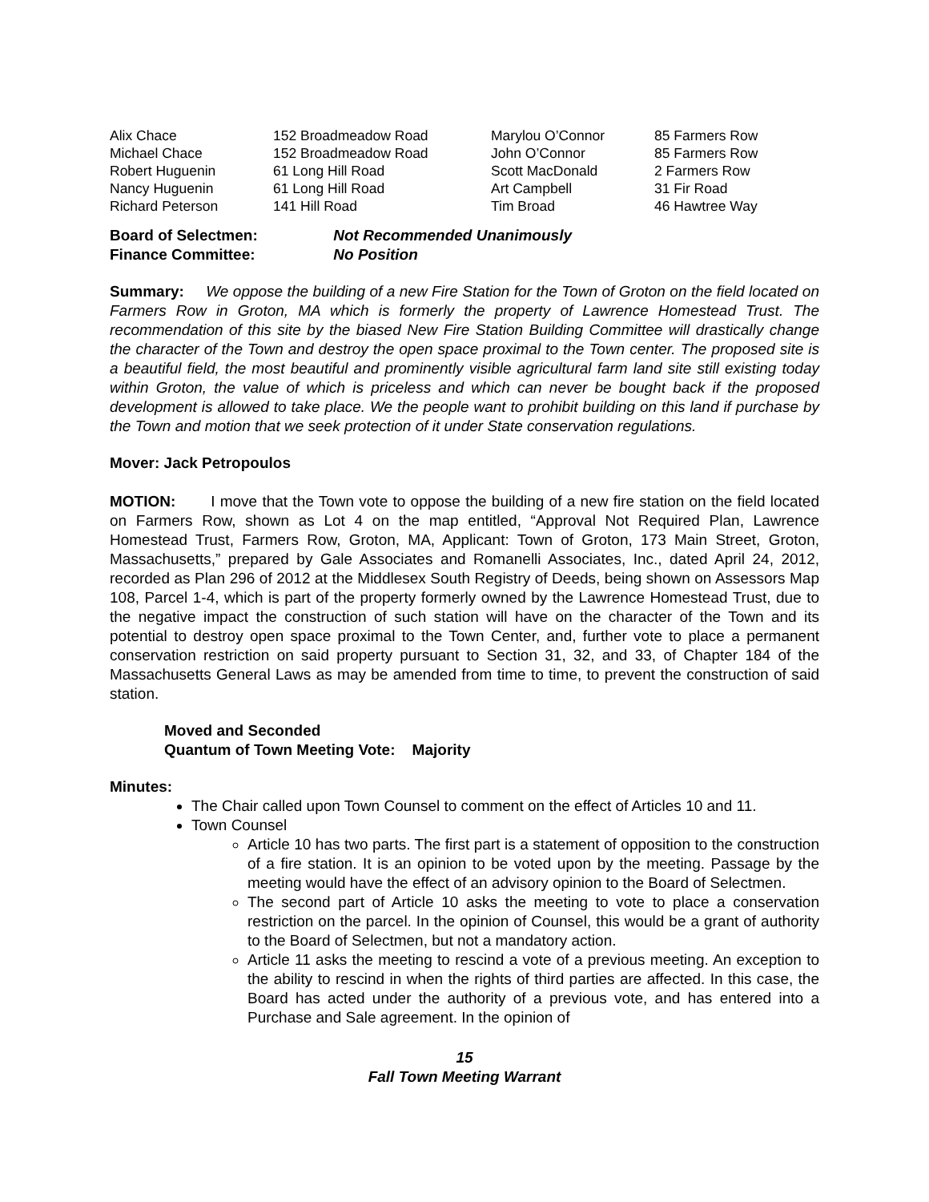| Alix Chace | 152 Broadmeadow Road | Marylou O’Connor | 85 Farmers Row |
| Michael Chace | 152 Broadmeadow Road | John O’Connor | 85 Farmers Row |
| Robert Huguenin | 61 Long Hill Road | Scott MacDonald | 2 Farmers Row |
| Nancy Huguenin | 61 Long Hill Road | Art Campbell | 31 Fir Road |
| Richard Peterson | 141 Hill Road | Tim Broad | 46 Hawtree Way |
Board of Selectmen: Not Recommended Unanimously
Finance Committee: No Position
Summary: We oppose the building of a new Fire Station for the Town of Groton on the field located on Farmers Row in Groton, MA which is formerly the property of Lawrence Homestead Trust. The recommendation of this site by the biased New Fire Station Building Committee will drastically change the character of the Town and destroy the open space proximal to the Town center. The proposed site is a beautiful field, the most beautiful and prominently visible agricultural farm land site still existing today within Groton, the value of which is priceless and which can never be bought back if the proposed development is allowed to take place. We the people want to prohibit building on this land if purchase by the Town and motion that we seek protection of it under State conservation regulations.
Mover: Jack Petropoulos
MOTION: I move that the Town vote to oppose the building of a new fire station on the field located on Farmers Row, shown as Lot 4 on the map entitled, “Approval Not Required Plan, Lawrence Homestead Trust, Farmers Row, Groton, MA, Applicant: Town of Groton, 173 Main Street, Groton, Massachusetts,” prepared by Gale Associates and Romanelli Associates, Inc., dated April 24, 2012, recorded as Plan 296 of 2012 at the Middlesex South Registry of Deeds, being shown on Assessors Map 108, Parcel 1-4, which is part of the property formerly owned by the Lawrence Homestead Trust, due to the negative impact the construction of such station will have on the character of the Town and its potential to destroy open space proximal to the Town Center, and, further vote to place a permanent conservation restriction on said property pursuant to Section 31, 32, and 33, of Chapter 184 of the Massachusetts General Laws as may be amended from time to time, to prevent the construction of said station.
Moved and Seconded
Quantum of Town Meeting Vote: Majority
Minutes:
The Chair called upon Town Counsel to comment on the effect of Articles 10 and 11.
Town Counsel
Article 10 has two parts. The first part is a statement of opposition to the construction of a fire station. It is an opinion to be voted upon by the meeting. Passage by the meeting would have the effect of an advisory opinion to the Board of Selectmen.
The second part of Article 10 asks the meeting to vote to place a conservation restriction on the parcel. In the opinion of Counsel, this would be a grant of authority to the Board of Selectmen, but not a mandatory action.
Article 11 asks the meeting to rescind a vote of a previous meeting. An exception to the ability to rescind in when the rights of third parties are affected. In this case, the Board has acted under the authority of a previous vote, and has entered into a Purchase and Sale agreement. In the opinion of
15
Fall Town Meeting Warrant